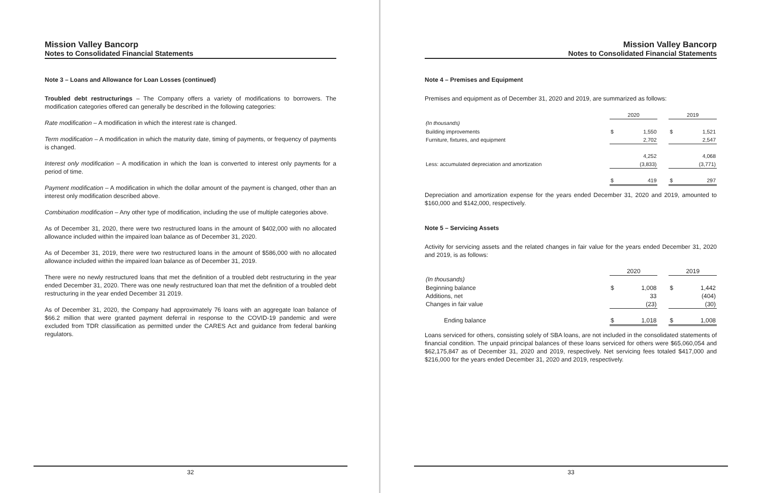Mission Valley Bancorp
Notes to Consolidated Financial Statements
Note 3 – Loans and Allowance for Loan Losses (continued)
Troubled debt restructurings – The Company offers a variety of modifications to borrowers. The modification categories offered can generally be described in the following categories:
Rate modification – A modification in which the interest rate is changed.
Term modification – A modification in which the maturity date, timing of payments, or frequency of payments is changed.
Interest only modification – A modification in which the loan is converted to interest only payments for a period of time.
Payment modification – A modification in which the dollar amount of the payment is changed, other than an interest only modification described above.
Combination modification – Any other type of modification, including the use of multiple categories above.
As of December 31, 2020, there were two restructured loans in the amount of $402,000 with no allocated allowance included within the impaired loan balance as of December 31, 2020.
As of December 31, 2019, there were two restructured loans in the amount of $586,000 with no allocated allowance included within the impaired loan balance as of December 31, 2019.
There were no newly restructured loans that met the definition of a troubled debt restructuring in the year ended December 31, 2020. There was one newly restructured loan that met the definition of a troubled debt restructuring in the year ended December 31 2019.
As of December 31, 2020, the Company had approximately 76 loans with an aggregate loan balance of $66.2 million that were granted payment deferral in response to the COVID-19 pandemic and were excluded from TDR classification as permitted under the CARES Act and guidance from federal banking regulators.
32
Mission Valley Bancorp
Notes to Consolidated Financial Statements
Note 4 – Premises and Equipment
Premises and equipment as of December 31, 2020 and 2019, are summarized as follows:
| | 2020 | | | 2019 | |
| (In thousands) | | | | | |
| Building improvements | $ | 1,550 | | $ | 1,521 |
| Furniture, fixtures, and equipment | | 2,702 | | | 2,547 |
| | | 4,252 | | | 4,068 |
| Less: accumulated depreciation and amortization | | (3,833) | | | (3,771) |
| | $ | 419 | | $ | 297 |
Depreciation and amortization expense for the years ended December 31, 2020 and 2019, amounted to $160,000 and $142,000, respectively.
Note 5 – Servicing Assets
Activity for servicing assets and the related changes in fair value for the years ended December 31, 2020 and 2019, is as follows:
| | 2020 | | | 2019 | |
| (In thousands) | | | | | |
| Beginning balance | $ | 1,008 | | $ | 1,442 |
| Additions, net | | 33 | | | (404) |
| Changes in fair value | | (23) | | | (30) |
| Ending balance | $ | 1,018 | | $ | 1,008 |
Loans serviced for others, consisting solely of SBA loans, are not included in the consolidated statements of financial condition. The unpaid principal balances of these loans serviced for others were $65,060,054 and $62,175,847 as of December 31, 2020 and 2019, respectively. Net servicing fees totaled $417,000 and $216,000 for the years ended December 31, 2020 and 2019, respectively.
33